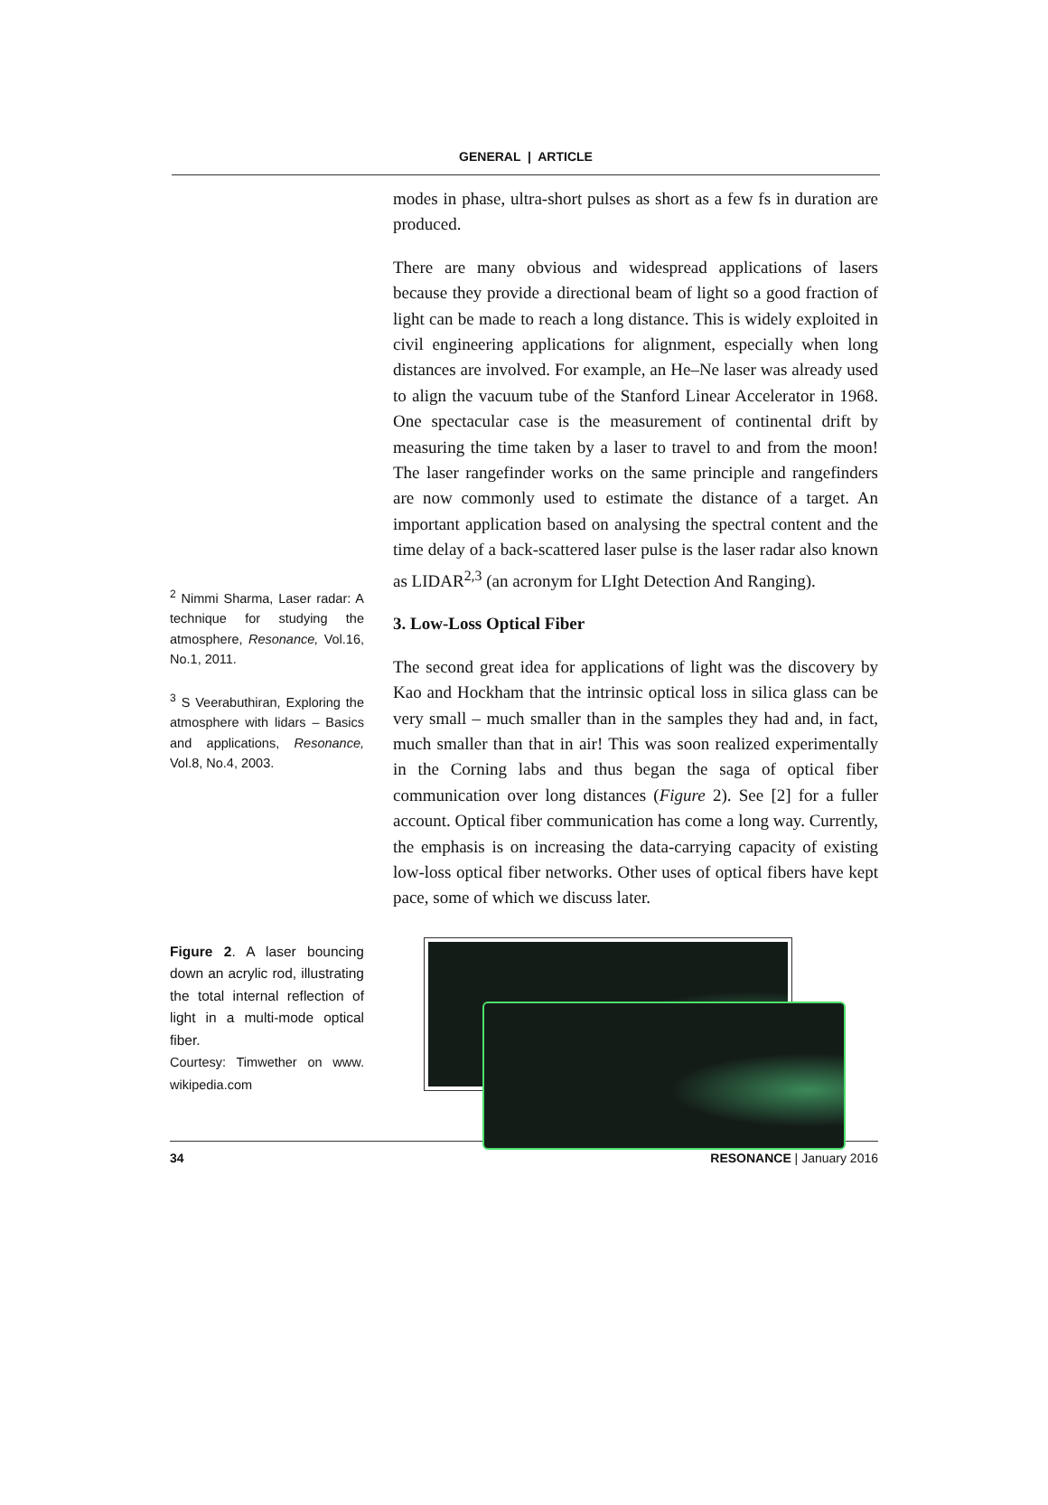GENERAL | ARTICLE
<sup>2</sup> Nimmi Sharma, Laser radar: A technique for studying the atmosphere, Resonance, Vol.16, No.1, 2011.
<sup>3</sup> S Veerabuthiran, Exploring the atmosphere with lidars – Basics and applications, Resonance, Vol.8, No.4, 2003.
modes in phase, ultra-short pulses as short as a few fs in duration are produced.
There are many obvious and widespread applications of lasers because they provide a directional beam of light so a good fraction of light can be made to reach a long distance. This is widely exploited in civil engineering applications for alignment, especially when long distances are involved. For example, an He–Ne laser was already used to align the vacuum tube of the Stanford Linear Accelerator in 1968. One spectacular case is the measurement of continental drift by measuring the time taken by a laser to travel to and from the moon! The laser rangefinder works on the same principle and rangefinders are now commonly used to estimate the distance of a target. An important application based on analysing the spectral content and the time delay of a back-scattered laser pulse is the laser radar also known as LIDAR<sup>2,3</sup> (an acronym for LIght Detection And Ranging).
3. Low-Loss Optical Fiber
The second great idea for applications of light was the discovery by Kao and Hockham that the intrinsic optical loss in silica glass can be very small – much smaller than in the samples they had and, in fact, much smaller than that in air! This was soon realized experimentally in the Corning labs and thus began the saga of optical fiber communication over long distances (Figure 2). See [2] for a fuller account. Optical fiber communication has come a long way. Currently, the emphasis is on increasing the data-carrying capacity of existing low-loss optical fiber networks. Other uses of optical fibers have kept pace, some of which we discuss later.
Figure 2. A laser bouncing down an acrylic rod, illustrating the total internal reflection of light in a multi-mode optical fiber.
Courtesy: Timwether on www. wikipedia.com
34 RESONANCE | January 2016